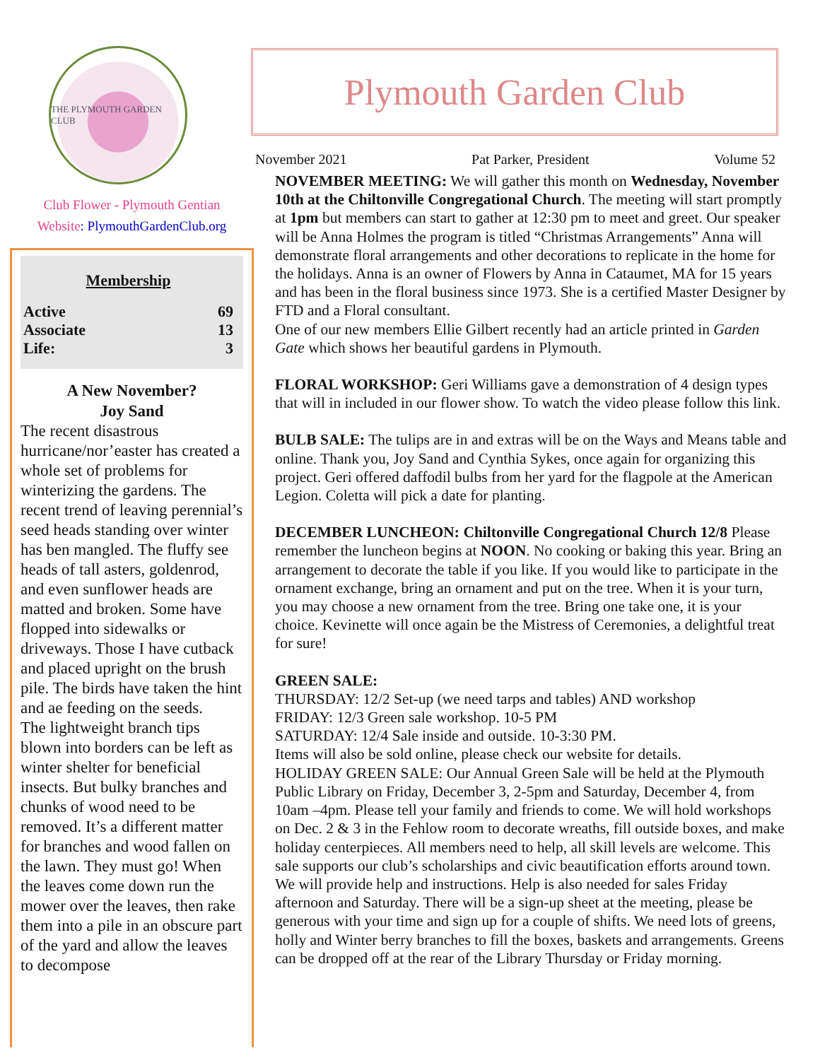THE PLYMOUTH GARDEN CLUB
Club Flower - Plymouth Gentian
Website: PlymouthGardenClub.org
Membership
| Active | 69 |
| Associate | 13 |
| Life: | 3 |
A New November?
Joy Sand
The recent disastrous hurricane/nor’easter has created a whole set of problems for winterizing the gardens. The recent trend of leaving perennial’s seed heads standing over winter has ben mangled. The fluffy see heads of tall asters, goldenrod, and even sunflower heads are matted and broken. Some have flopped into sidewalks or driveways. Those I have cutback and placed upright on the brush pile. The birds have taken the hint and ae feeding on the seeds.
The lightweight branch tips blown into borders can be left as winter shelter for beneficial insects. But bulky branches and chunks of wood need to be removed. It’s a different matter for branches and wood fallen on the lawn. They must go! When the leaves come down run the mower over the leaves, then rake them into a pile in an obscure part of the yard and allow the leaves to decompose
Plymouth Garden Club
November 2021 Pat Parker, President Volume 52
NOVEMBER MEETING: We will gather this month on Wednesday, November 10th at the Chiltonville Congregational Church. The meeting will start promptly at 1pm but members can start to gather at 12:30 pm to meet and greet. Our speaker will be Anna Holmes the program is titled “Christmas Arrangements” Anna will demonstrate floral arrangements and other decorations to replicate in the home for the holidays. Anna is an owner of Flowers by Anna in Cataumet, MA for 15 years and has been in the floral business since 1973. She is a certified Master Designer by FTD and a Floral consultant.
One of our new members Ellie Gilbert recently had an article printed in Garden Gate which shows her beautiful gardens in Plymouth.
FLORAL WORKSHOP: Geri Williams gave a demonstration of 4 design types that will in included in our flower show. To watch the video please follow this link.
BULB SALE: The tulips are in and extras will be on the Ways and Means table and online. Thank you, Joy Sand and Cynthia Sykes, once again for organizing this project. Geri offered daffodil bulbs from her yard for the flagpole at the American Legion. Coletta will pick a date for planting.
DECEMBER LUNCHEON: Chiltonville Congregational Church 12/8 Please remember the luncheon begins at NOON. No cooking or baking this year. Bring an arrangement to decorate the table if you like. If you would like to participate in the ornament exchange, bring an ornament and put on the tree. When it is your turn, you may choose a new ornament from the tree. Bring one take one, it is your choice. Kevinette will once again be the Mistress of Ceremonies, a delightful treat for sure!
GREEN SALE:
THURSDAY: 12/2 Set-up (we need tarps and tables) AND workshop
FRIDAY: 12/3 Green sale workshop. 10-5 PM
SATURDAY: 12/4 Sale inside and outside. 10-3:30 PM.
Items will also be sold online, please check our website for details.
HOLIDAY GREEN SALE: Our Annual Green Sale will be held at the Plymouth Public Library on Friday, December 3, 2-5pm and Saturday, December 4, from 10am –4pm. Please tell your family and friends to come. We will hold workshops on Dec. 2 & 3 in the Fehlow room to decorate wreaths, fill outside boxes, and make holiday centerpieces. All members need to help, all skill levels are welcome. This sale supports our club’s scholarships and civic beautification efforts around town. We will provide help and instructions. Help is also needed for sales Friday afternoon and Saturday. There will be a sign-up sheet at the meeting, please be generous with your time and sign up for a couple of shifts. We need lots of greens, holly and Winter berry branches to fill the boxes, baskets and arrangements. Greens can be dropped off at the rear of the Library Thursday or Friday morning.